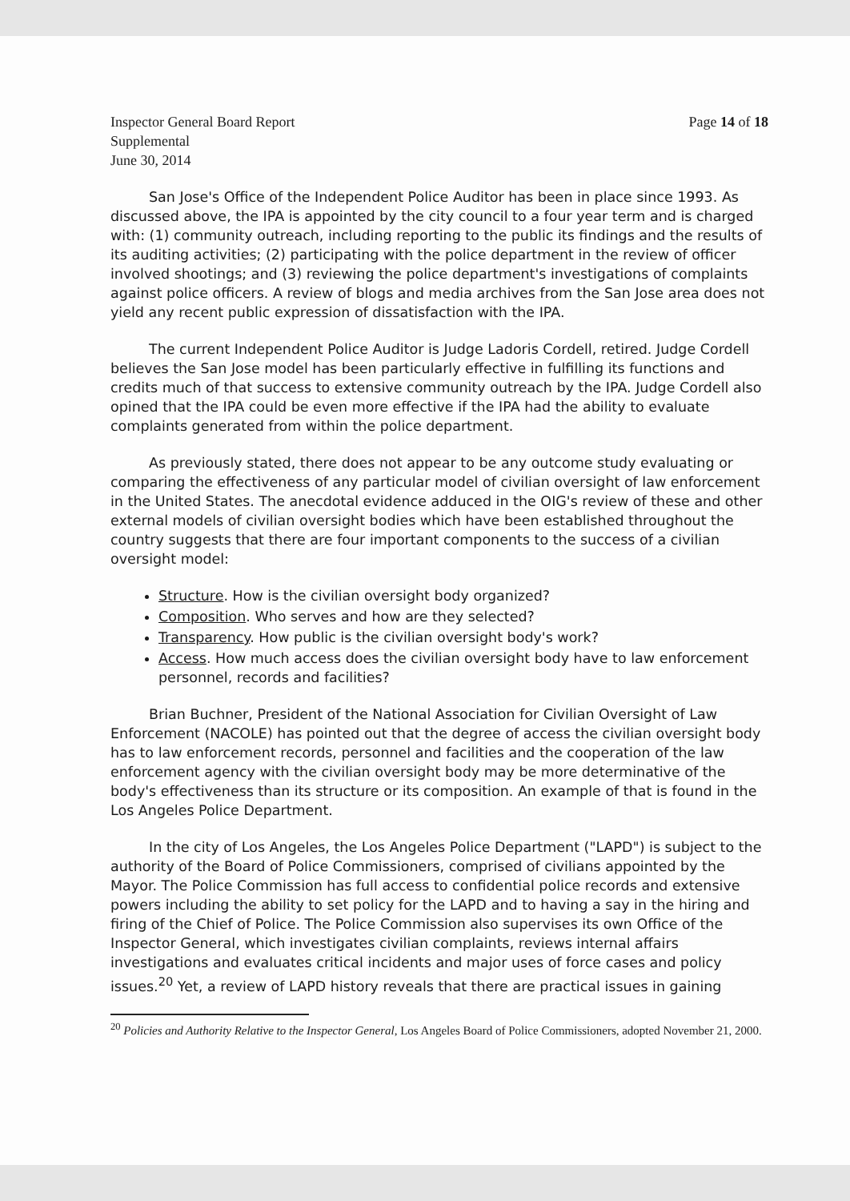Inspector General Board Report
Supplemental
June 30, 2014
Page 14 of 18
San Jose's Office of the Independent Police Auditor has been in place since 1993. As discussed above, the IPA is appointed by the city council to a four year term and is charged with: (1) community outreach, including reporting to the public its findings and the results of its auditing activities; (2) participating with the police department in the review of officer involved shootings; and (3) reviewing the police department's investigations of complaints against police officers. A review of blogs and media archives from the San Jose area does not yield any recent public expression of dissatisfaction with the IPA.
The current Independent Police Auditor is Judge Ladoris Cordell, retired. Judge Cordell believes the San Jose model has been particularly effective in fulfilling its functions and credits much of that success to extensive community outreach by the IPA. Judge Cordell also opined that the IPA could be even more effective if the IPA had the ability to evaluate complaints generated from within the police department.
As previously stated, there does not appear to be any outcome study evaluating or comparing the effectiveness of any particular model of civilian oversight of law enforcement in the United States. The anecdotal evidence adduced in the OIG's review of these and other external models of civilian oversight bodies which have been established throughout the country suggests that there are four important components to the success of a civilian oversight model:
Structure. How is the civilian oversight body organized?
Composition. Who serves and how are they selected?
Transparency. How public is the civilian oversight body's work?
Access. How much access does the civilian oversight body have to law enforcement personnel, records and facilities?
Brian Buchner, President of the National Association for Civilian Oversight of Law Enforcement (NACOLE) has pointed out that the degree of access the civilian oversight body has to law enforcement records, personnel and facilities and the cooperation of the law enforcement agency with the civilian oversight body may be more determinative of the body's effectiveness than its structure or its composition. An example of that is found in the Los Angeles Police Department.
In the city of Los Angeles, the Los Angeles Police Department ("LAPD") is subject to the authority of the Board of Police Commissioners, comprised of civilians appointed by the Mayor. The Police Commission has full access to confidential police records and extensive powers including the ability to set policy for the LAPD and to having a say in the hiring and firing of the Chief of Police. The Police Commission also supervises its own Office of the Inspector General, which investigates civilian complaints, reviews internal affairs investigations and evaluates critical incidents and major uses of force cases and policy issues.<sup>20</sup> Yet, a review of LAPD history reveals that there are practical issues in gaining
<sup>20</sup> Policies and Authority Relative to the Inspector General, Los Angeles Board of Police Commissioners, adopted November 21, 2000.